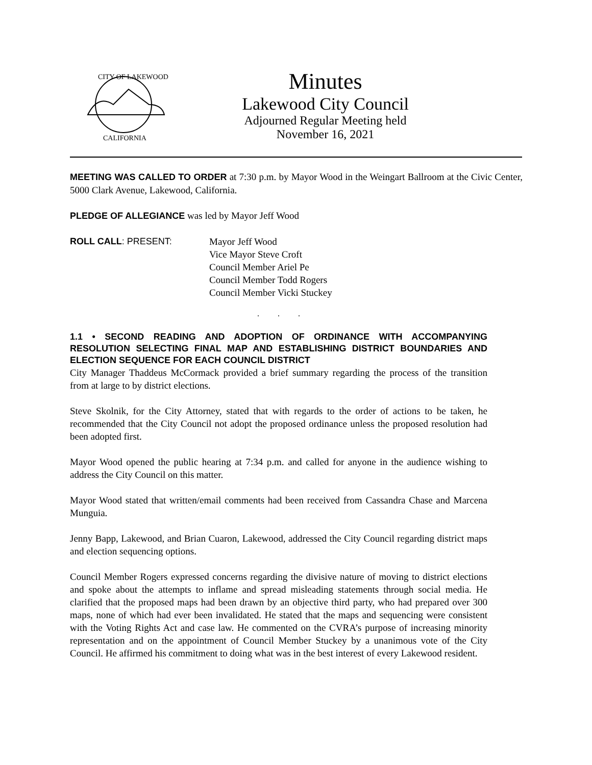CITY OF LAKEWOOD
CALIFORNIA
Minutes
Lakewood City Council
Adjourned Regular Meeting held
November 16, 2021
MEETING WAS CALLED TO ORDER at 7:30 p.m. by Mayor Wood in the Weingart Ballroom at the Civic Center, 5000 Clark Avenue, Lakewood, California.
PLEDGE OF ALLEGIANCE was led by Mayor Jeff Wood
ROLL CALL: PRESENT: Mayor Jeff Wood
Vice Mayor Steve Croft
Council Member Ariel Pe
Council Member Todd Rogers
Council Member Vicki Stuckey
. . .
1.1 • SECOND READING AND ADOPTION OF ORDINANCE WITH ACCOMPANYING RESOLUTION SELECTING FINAL MAP AND ESTABLISHING DISTRICT BOUNDARIES AND ELECTION SEQUENCE FOR EACH COUNCIL DISTRICT
City Manager Thaddeus McCormack provided a brief summary regarding the process of the transition from at large to by district elections.
Steve Skolnik, for the City Attorney, stated that with regards to the order of actions to be taken, he recommended that the City Council not adopt the proposed ordinance unless the proposed resolution had been adopted first.
Mayor Wood opened the public hearing at 7:34 p.m. and called for anyone in the audience wishing to address the City Council on this matter.
Mayor Wood stated that written/email comments had been received from Cassandra Chase and Marcena Munguia.
Jenny Bapp, Lakewood, and Brian Cuaron, Lakewood, addressed the City Council regarding district maps and election sequencing options.
Council Member Rogers expressed concerns regarding the divisive nature of moving to district elections and spoke about the attempts to inflame and spread misleading statements through social media. He clarified that the proposed maps had been drawn by an objective third party, who had prepared over 300 maps, none of which had ever been invalidated. He stated that the maps and sequencing were consistent with the Voting Rights Act and case law. He commented on the CVRA’s purpose of increasing minority representation and on the appointment of Council Member Stuckey by a unanimous vote of the City Council. He affirmed his commitment to doing what was in the best interest of every Lakewood resident.